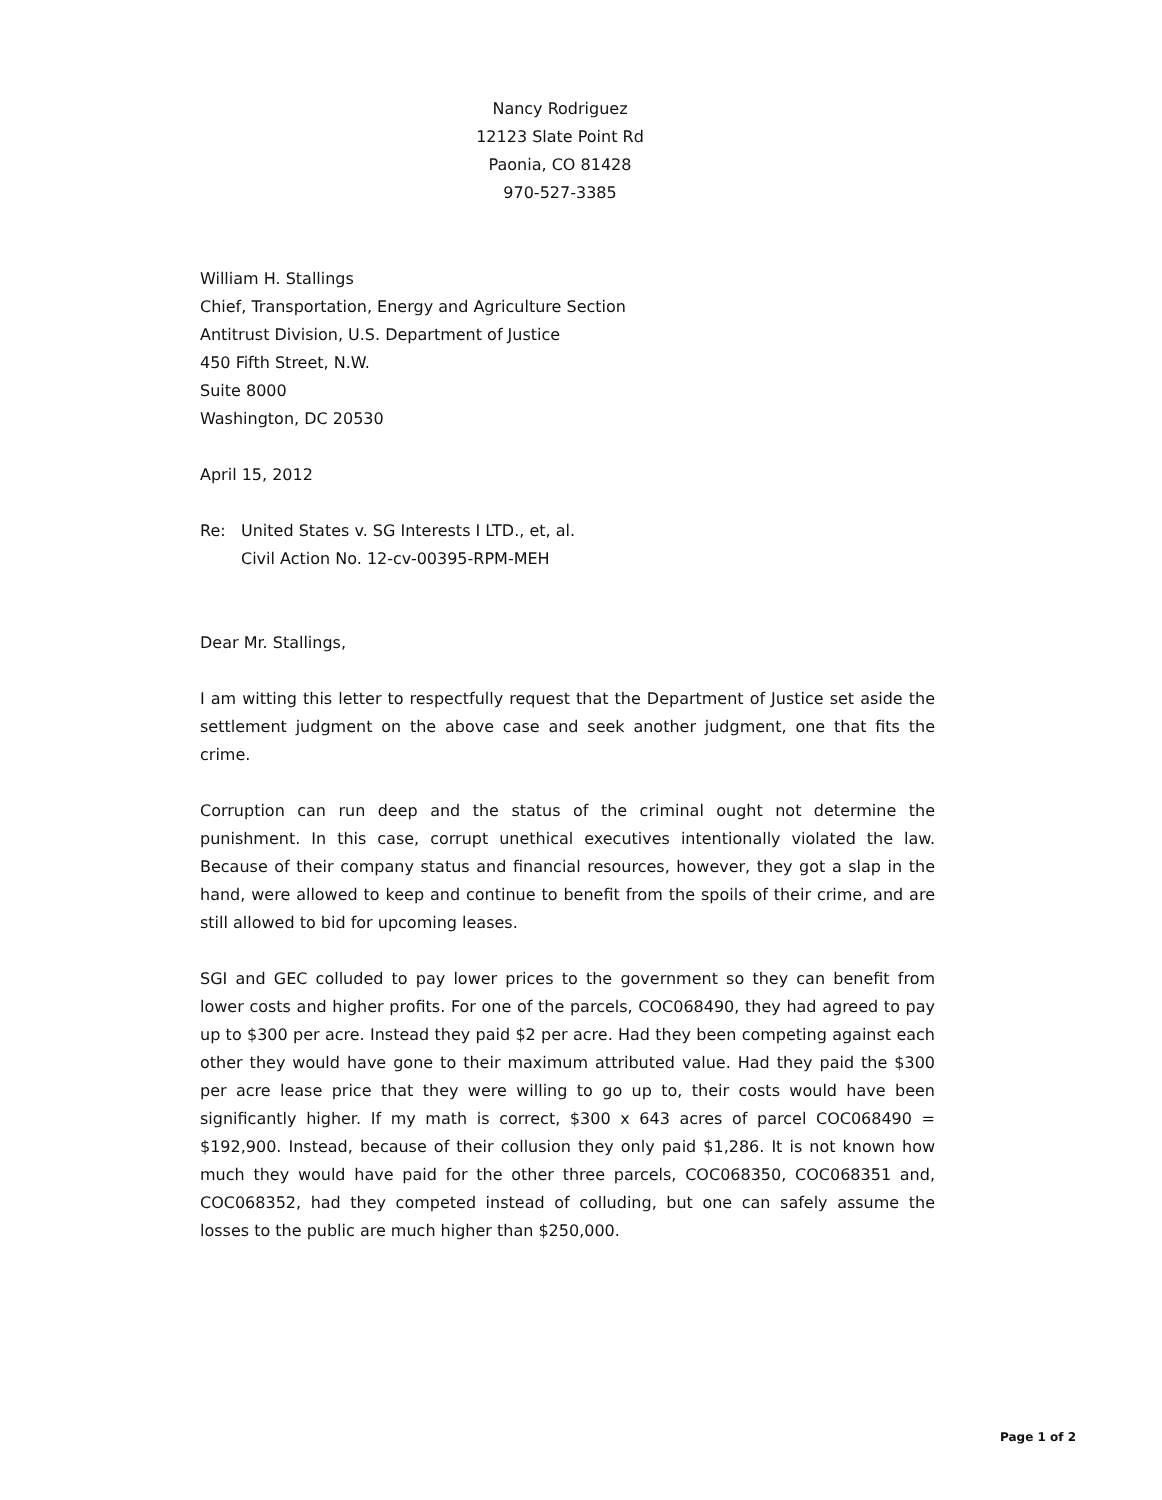Nancy Rodriguez
12123 Slate Point Rd
Paonia, CO 81428
970-527-3385
William H. Stallings
Chief, Transportation, Energy and Agriculture Section
Antitrust Division, U.S. Department of Justice
450 Fifth Street, N.W.
Suite 8000
Washington, DC 20530
April 15, 2012
Re: United States v. SG Interests I LTD., et, al.
Civil Action No. 12-cv-00395-RPM-MEH
Dear Mr. Stallings,
I am witting this letter to respectfully request that the Department of Justice set aside the settlement judgment on the above case and seek another judgment, one that fits the crime.
Corruption can run deep and the status of the criminal ought not determine the punishment. In this case, corrupt unethical executives intentionally violated the law. Because of their company status and financial resources, however, they got a slap in the hand, were allowed to keep and continue to benefit from the spoils of their crime, and are still allowed to bid for upcoming leases.
SGI and GEC colluded to pay lower prices to the government so they can benefit from lower costs and higher profits. For one of the parcels, COC068490, they had agreed to pay up to $300 per acre. Instead they paid $2 per acre. Had they been competing against each other they would have gone to their maximum attributed value. Had they paid the $300 per acre lease price that they were willing to go up to, their costs would have been significantly higher. If my math is correct, $300 x 643 acres of parcel COC068490 = $192,900. Instead, because of their collusion they only paid $1,286. It is not known how much they would have paid for the other three parcels, COC068350, COC068351 and, COC068352, had they competed instead of colluding, but one can safely assume the losses to the public are much higher than $250,000.
Page 1 of 2